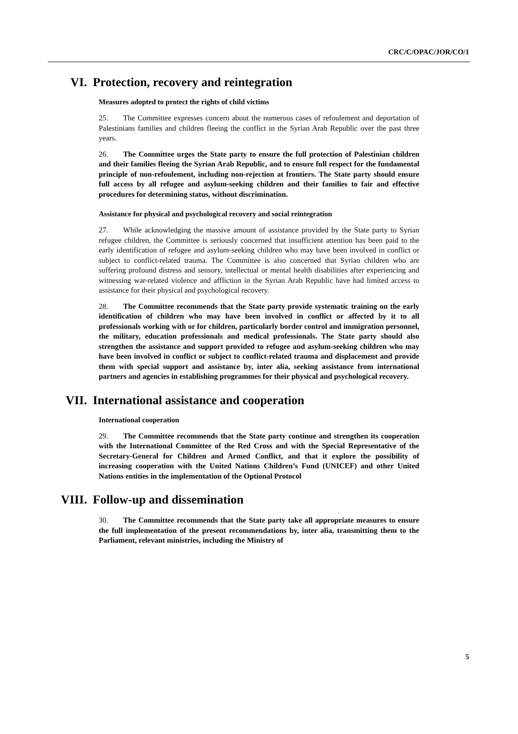CRC/C/OPAC/JOR/CO/1
VI. Protection, recovery and reintegration
Measures adopted to protect the rights of child victims
25. The Committee expresses concern about the numerous cases of refoulement and deportation of Palestinians families and children fleeing the conflict in the Syrian Arab Republic over the past three years.
26. The Committee urges the State party to ensure the full protection of Palestinian children and their families fleeing the Syrian Arab Republic, and to ensure full respect for the fundamental principle of non-refoulement, including non-rejection at frontiers. The State party should ensure full access by all refugee and asylum-seeking children and their families to fair and effective procedures for determining status, without discrimination.
Assistance for physical and psychological recovery and social reintegration
27. While acknowledging the massive amount of assistance provided by the State party to Syrian refugee children, the Committee is seriously concerned that insufficient attention has been paid to the early identification of refugee and asylum-seeking children who may have been involved in conflict or subject to conflict-related trauma. The Committee is also concerned that Syrian children who are suffering profound distress and sensory, intellectual or mental health disabilities after experiencing and witnessing war-related violence and affliction in the Syrian Arab Republic have had limited access to assistance for their physical and psychological recovery.
28. The Committee recommends that the State party provide systematic training on the early identification of children who may have been involved in conflict or affected by it to all professionals working with or for children, particularly border control and immigration personnel, the military, education professionals and medical professionals. The State party should also strengthen the assistance and support provided to refugee and asylum-seeking children who may have been involved in conflict or subject to conflict-related trauma and displacement and provide them with special support and assistance by, inter alia, seeking assistance from international partners and agencies in establishing programmes for their physical and psychological recovery.
VII. International assistance and cooperation
International cooperation
29. The Committee recommends that the State party continue and strengthen its cooperation with the International Committee of the Red Cross and with the Special Representative of the Secretary-General for Children and Armed Conflict, and that it explore the possibility of increasing cooperation with the United Nations Children’s Fund (UNICEF) and other United Nations entities in the implementation of the Optional Protocol
VIII. Follow-up and dissemination
30. The Committee recommends that the State party take all appropriate measures to ensure the full implementation of the present recommendations by, inter alia, transmitting them to the Parliament, relevant ministries, including the Ministry of
5